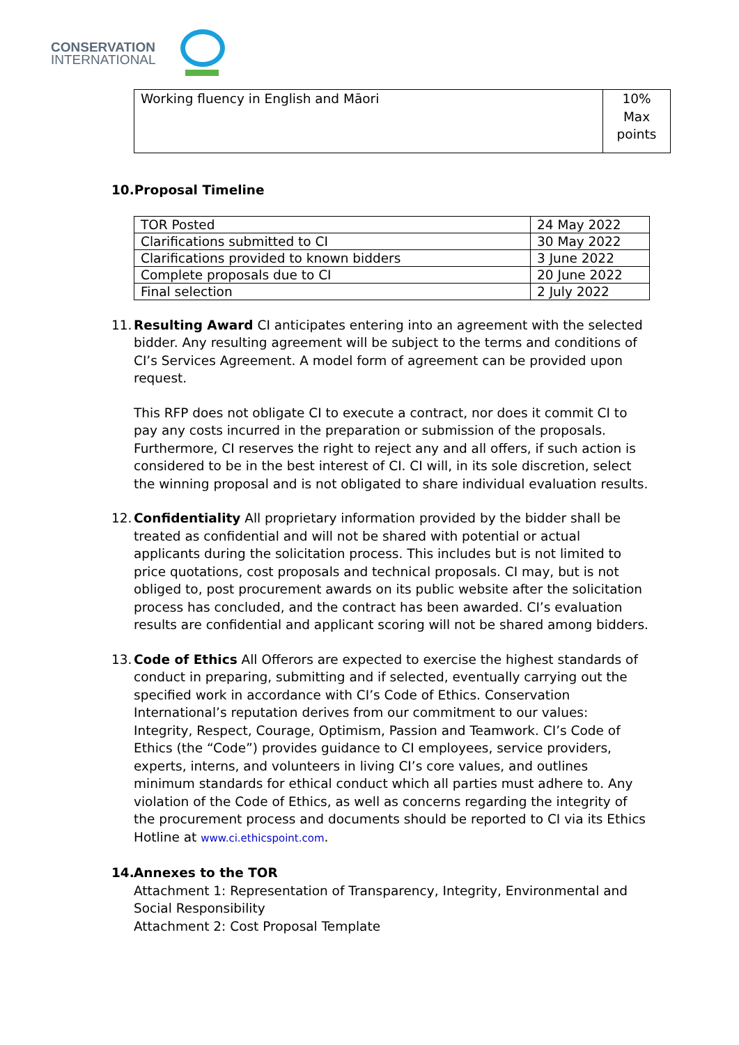CONSERVATION
INTERNATIONAL
| Working fluency in English and Māori | 10% Max points |
10.Proposal Timeline
| TOR Posted | 24 May 2022 |
| Clarifications submitted to CI | 30 May 2022 |
| Clarifications provided to known bidders | 3 June 2022 |
| Complete proposals due to CI | 20 June 2022 |
| Final selection | 2 July 2022 |
11.
Resulting Award CI anticipates entering into an agreement with the selected bidder. Any resulting agreement will be subject to the terms and conditions of CI’s Services Agreement. A model form of agreement can be provided upon request.
This RFP does not obligate CI to execute a contract, nor does it commit CI to pay any costs incurred in the preparation or submission of the proposals. Furthermore, CI reserves the right to reject any and all offers, if such action is considered to be in the best interest of CI. CI will, in its sole discretion, select the winning proposal and is not obligated to share individual evaluation results.
12.
Confidentiality All proprietary information provided by the bidder shall be treated as confidential and will not be shared with potential or actual applicants during the solicitation process. This includes but is not limited to price quotations, cost proposals and technical proposals. CI may, but is not obliged to, post procurement awards on its public website after the solicitation process has concluded, and the contract has been awarded. CI’s evaluation results are confidential and applicant scoring will not be shared among bidders.
13.
Code of Ethics All Offerors are expected to exercise the highest standards of conduct in preparing, submitting and if selected, eventually carrying out the specified work in accordance with CI’s Code of Ethics. Conservation International’s reputation derives from our commitment to our values: Integrity, Respect, Courage, Optimism, Passion and Teamwork. CI’s Code of Ethics (the “Code”) provides guidance to CI employees, service providers, experts, interns, and volunteers in living CI’s core values, and outlines minimum standards for ethical conduct which all parties must adhere to. Any violation of the Code of Ethics, as well as concerns regarding the integrity of the procurement process and documents should be reported to CI via its Ethics Hotline at www.ci.ethicspoint.com.
14. Annexes to the TOR
Attachment 1: Representation of Transparency, Integrity, Environmental and Social Responsibility
Attachment 2: Cost Proposal Template